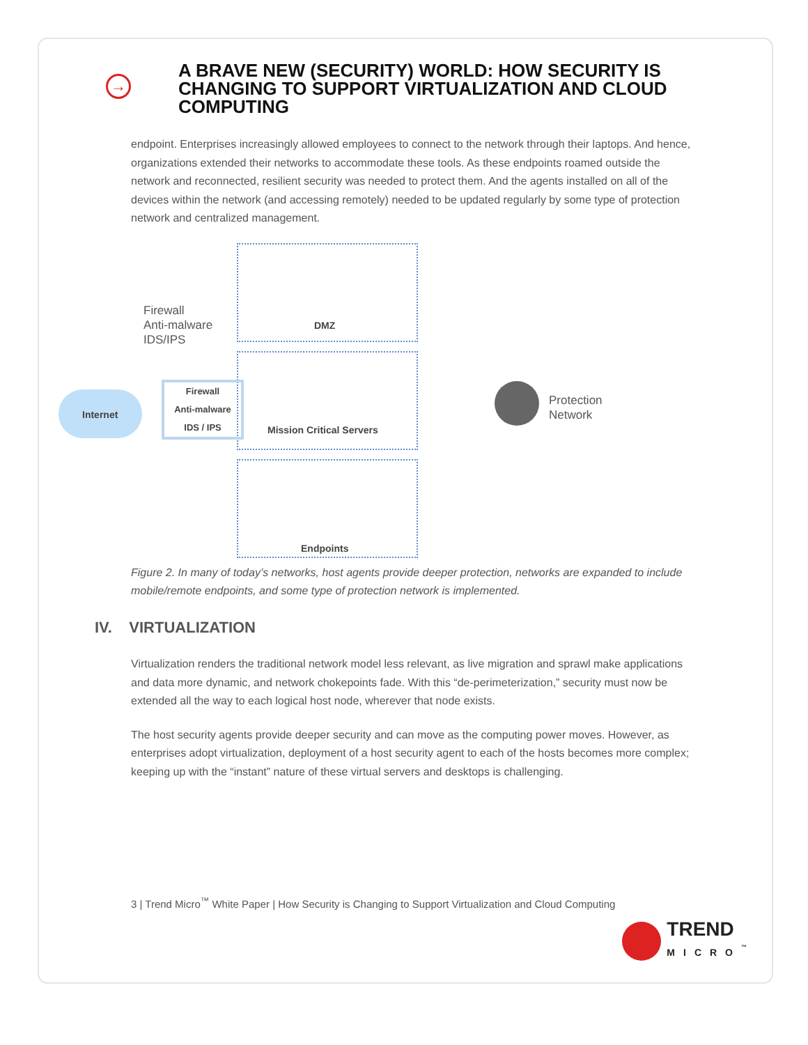→
A BRAVE NEW (SECURITY) WORLD: HOW SECURITY IS CHANGING TO SUPPORT VIRTUALIZATION AND CLOUD COMPUTING
endpoint. Enterprises increasingly allowed employees to connect to the network through their laptops. And hence, organizations extended their networks to accommodate these tools. As these endpoints roamed outside the network and reconnected, resilient security was needed to protect them. And the agents installed on all of the devices within the network (and accessing remotely) needed to be updated regularly by some type of protection network and centralized management.
DMZ
Mission Critical Servers
Endpoints
Firewall
Anti-malware
IDS/IPS
Internet
Firewall
Anti-malware
IDS / IPS
Protection
Network
Figure 2. In many of today’s networks, host agents provide deeper protection, networks are expanded to include mobile/remote endpoints, and some type of protection network is implemented.
IV. VIRTUALIZATION
Virtualization renders the traditional network model less relevant, as live migration and sprawl make applications and data more dynamic, and network chokepoints fade. With this “de-perimeterization,” security must now be extended all the way to each logical host node, wherever that node exists.
The host security agents provide deeper security and can move as the computing power moves. However, as enterprises adopt virtualization, deployment of a host security agent to each of the hosts becomes more complex; keeping up with the “instant” nature of these virtual servers and desktops is challenging.
3 | Trend Micro<sup>™</sup> White Paper | How Security is Changing to Support Virtualization and Cloud Computing
TREND
MICRO<sup>™</sup>